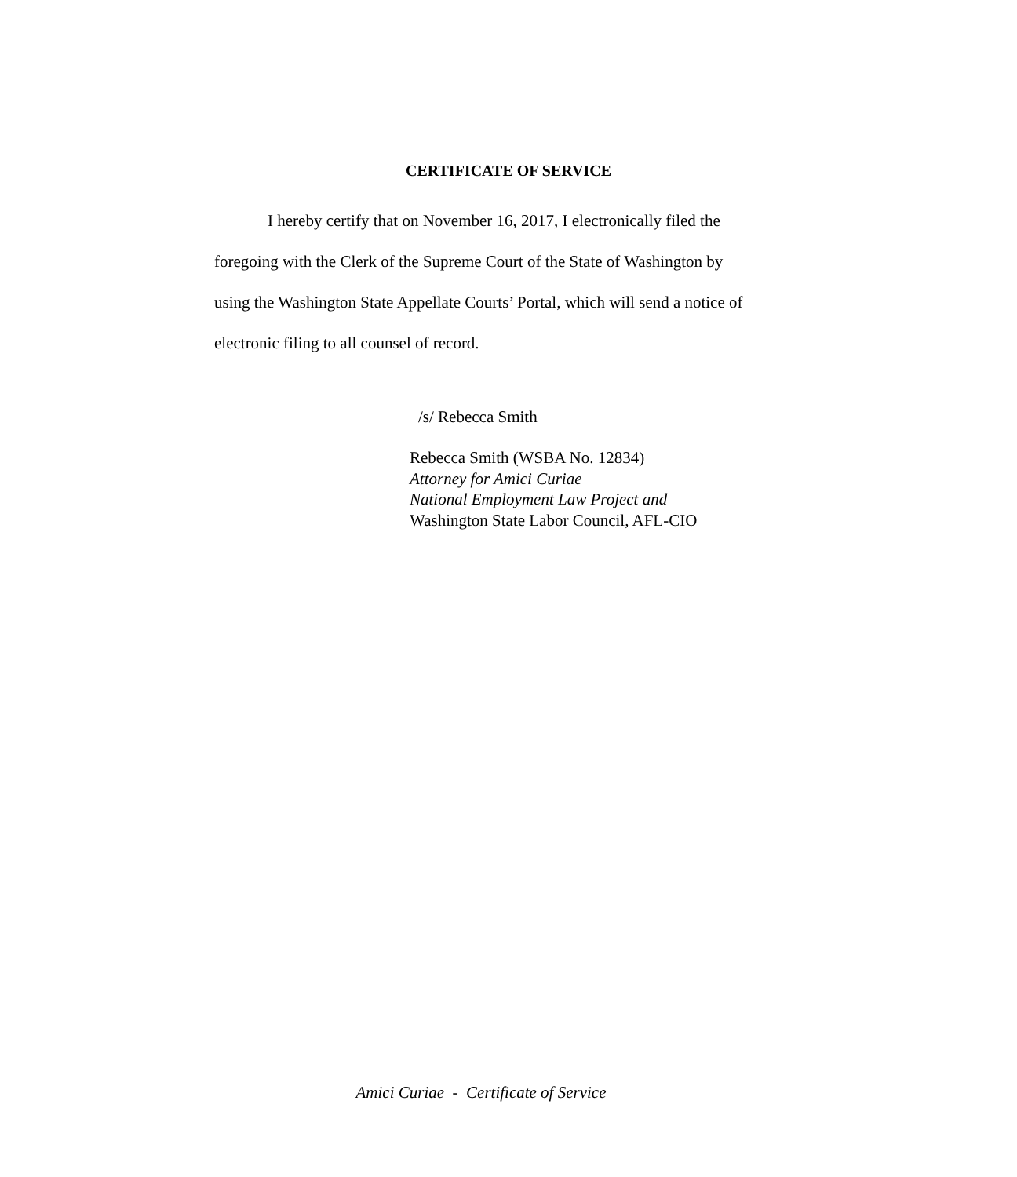CERTIFICATE OF SERVICE
I hereby certify that on November 16, 2017, I electronically filed the foregoing with the Clerk of the Supreme Court of the State of Washington by using the Washington State Appellate Courts’ Portal, which will send a notice of electronic filing to all counsel of record.
/s/ Rebecca Smith
Rebecca Smith (WSBA No. 12834)
Attorney for Amici Curiae
National Employment Law Project and
Washington State Labor Council, AFL-CIO
Amici Curiae - Certificate of Service